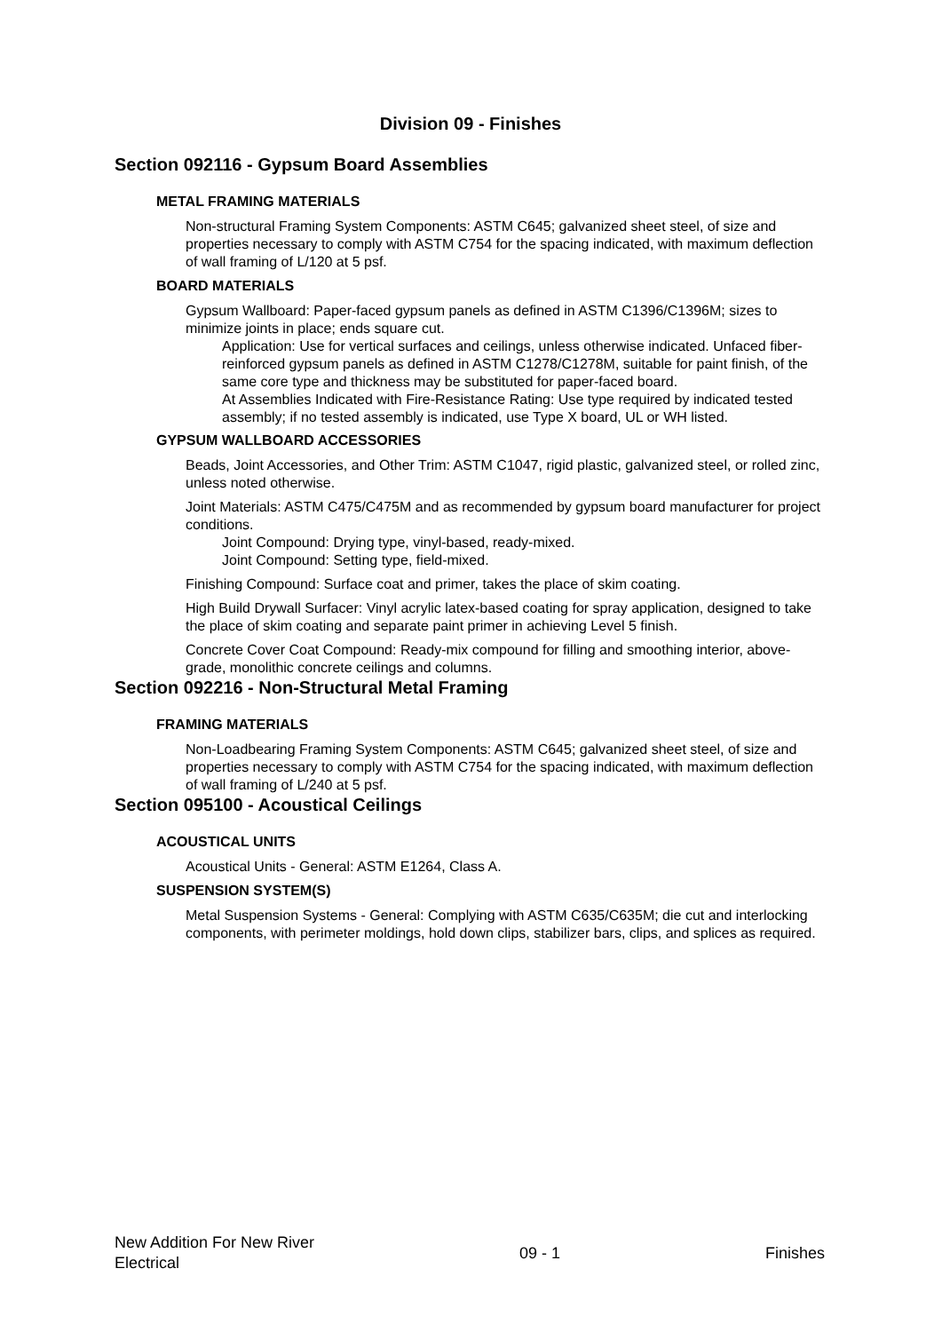Division 09 - Finishes
Section 092116 - Gypsum Board Assemblies
METAL FRAMING MATERIALS
Non-structural Framing System Components: ASTM C645; galvanized sheet steel, of size and properties necessary to comply with ASTM C754 for the spacing indicated, with maximum deflection of wall framing of L/120 at 5 psf.
BOARD MATERIALS
Gypsum Wallboard: Paper-faced gypsum panels as defined in ASTM C1396/C1396M; sizes to minimize joints in place; ends square cut.
Application: Use for vertical surfaces and ceilings, unless otherwise indicated. Unfaced fiber-reinforced gypsum panels as defined in ASTM C1278/C1278M, suitable for paint finish, of the same core type and thickness may be substituted for paper-faced board.
At Assemblies Indicated with Fire-Resistance Rating: Use type required by indicated tested assembly; if no tested assembly is indicated, use Type X board, UL or WH listed.
GYPSUM WALLBOARD ACCESSORIES
Beads, Joint Accessories, and Other Trim: ASTM C1047, rigid plastic, galvanized steel, or rolled zinc, unless noted otherwise.
Joint Materials: ASTM C475/C475M and as recommended by gypsum board manufacturer for project conditions.
Joint Compound: Drying type, vinyl-based, ready-mixed.
Joint Compound: Setting type, field-mixed.
Finishing Compound: Surface coat and primer, takes the place of skim coating.
High Build Drywall Surfacer: Vinyl acrylic latex-based coating for spray application, designed to take the place of skim coating and separate paint primer in achieving Level 5 finish.
Concrete Cover Coat Compound: Ready-mix compound for filling and smoothing interior, above-grade, monolithic concrete ceilings and columns.
Section 092216 - Non-Structural Metal Framing
FRAMING MATERIALS
Non-Loadbearing Framing System Components: ASTM C645; galvanized sheet steel, of size and properties necessary to comply with ASTM C754 for the spacing indicated, with maximum deflection of wall framing of L/240 at 5 psf.
Section 095100 - Acoustical Ceilings
ACOUSTICAL UNITS
Acoustical Units - General: ASTM E1264, Class A.
SUSPENSION SYSTEM(S)
Metal Suspension Systems - General: Complying with ASTM C635/C635M; die cut and interlocking components, with perimeter moldings, hold down clips, stabilizer bars, clips, and splices as required.
New Addition For New River
Electrical
09 - 1 Finishes